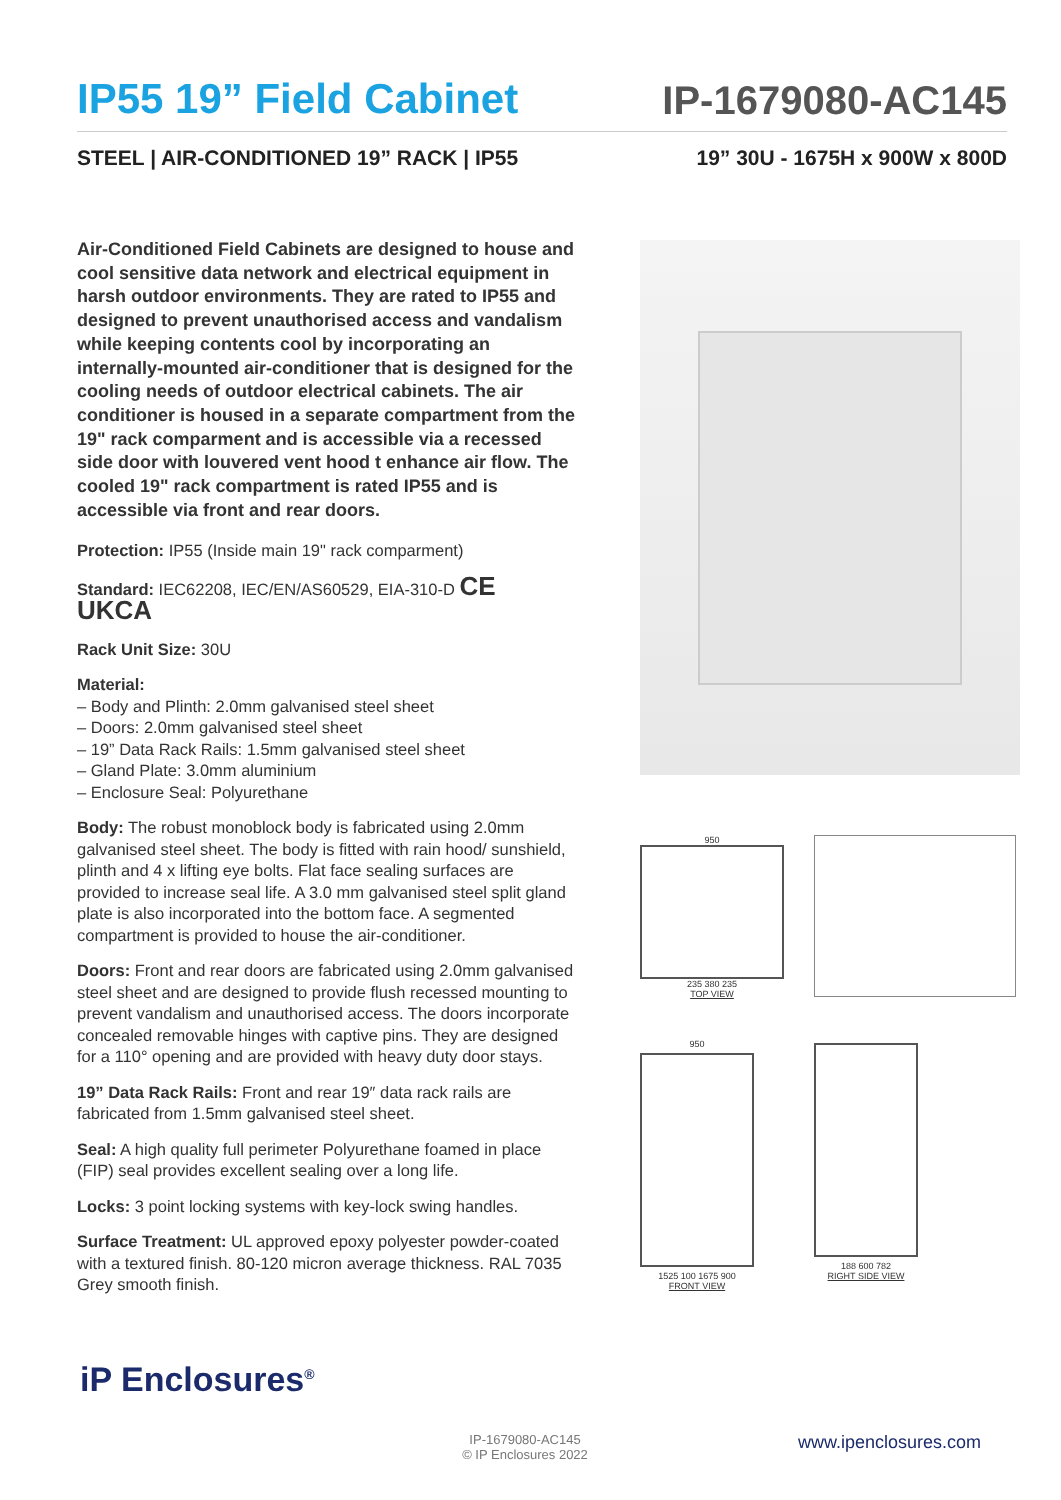IP55 19” Field Cabinet
IP-1679080-AC145
STEEL | AIR-CONDITIONED 19” RACK | IP55
19” 30U - 1675H x 900W x 800D
Air-Conditioned Field Cabinets are designed to house and cool sensitive data network and electrical equipment in harsh outdoor environments. They are rated to IP55 and designed to prevent unauthorised access and vandalism while keeping contents cool by incorporating an internally-mounted air-conditioner that is designed for the cooling needs of outdoor electrical cabinets. The air conditioner is housed in a separate compartment from the 19" rack comparment and is accessible via a recessed side door with louvered vent hood t enhance air flow. The cooled 19" rack compartment is rated IP55 and is accessible via front and rear doors.
Protection: IP55 (Inside main 19" rack comparment)
Standard: IEC62208, IEC/EN/AS60529, EIA-310-D CE UKCA
Rack Unit Size: 30U
Material:
– Body and Plinth: 2.0mm galvanised steel sheet
– Doors: 2.0mm galvanised steel sheet
– 19” Data Rack Rails: 1.5mm galvanised steel sheet
– Gland Plate: 3.0mm aluminium
– Enclosure Seal: Polyurethane
Body: The robust monoblock body is fabricated using 2.0mm galvanised steel sheet. The body is fitted with rain hood/ sunshield, plinth and 4 x lifting eye bolts. Flat face sealing surfaces are provided to increase seal life. A 3.0 mm galvanised steel split gland plate is also incorporated into the bottom face. A segmented compartment is provided to house the air-conditioner.
Doors: Front and rear doors are fabricated using 2.0mm galvanised steel sheet and are designed to provide flush recessed mounting to prevent vandalism and unauthorised access. The doors incorporate concealed removable hinges with captive pins. They are designed for a 110° opening and are provided with heavy duty door stays.
19” Data Rack Rails: Front and rear 19″ data rack rails are fabricated from 1.5mm galvanised steel sheet.
Seal: A high quality full perimeter Polyurethane foamed in place (FIP) seal provides excellent sealing over a long life.
Locks: 3 point locking systems with key-lock swing handles.
Surface Treatment: UL approved epoxy polyester powder-coated with a textured finish. 80-120 micron average thickness. RAL 7035 Grey smooth finish.
950
235 380 235
TOP VIEW
950
1525 100 1675 900
FRONT VIEW
188 600 782
RIGHT SIDE VIEW
iP Enclosures<sup>®</sup>
IP-1679080-AC145
© IP Enclosures 2022
www.ipenclosures.com